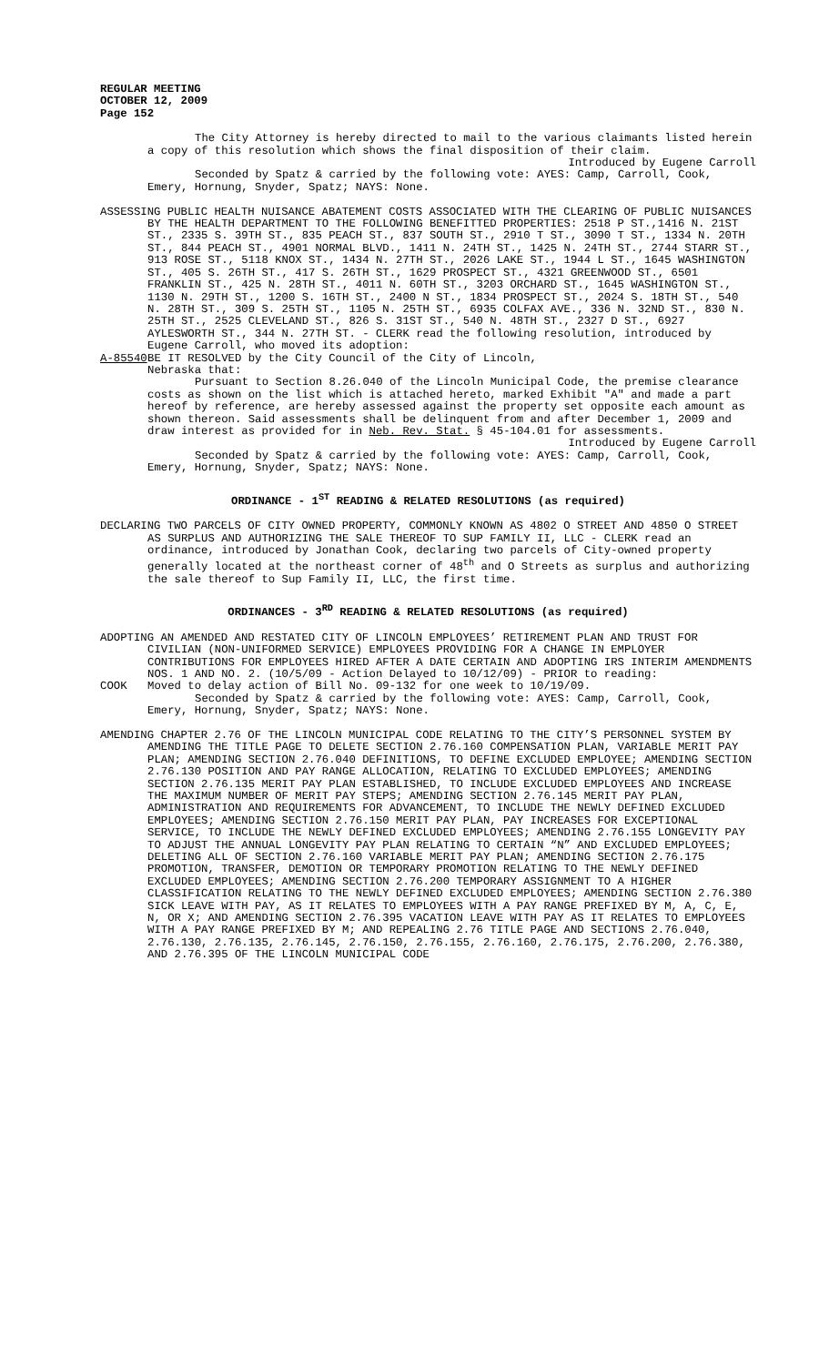REGULAR MEETING
OCTOBER 12, 2009
Page 152
The City Attorney is hereby directed to mail to the various claimants listed herein a copy of this resolution which shows the final disposition of their claim.
Introduced by Eugene Carroll
Seconded by Spatz & carried by the following vote: AYES: Camp, Carroll, Cook, Emery, Hornung, Snyder, Spatz; NAYS: None.
ASSESSING PUBLIC HEALTH NUISANCE ABATEMENT COSTS ASSOCIATED WITH THE CLEARING OF PUBLIC NUISANCES BY THE HEALTH DEPARTMENT TO THE FOLLOWING BENEFITTED PROPERTIES: 2518 P ST.,1416 N. 21ST ST., 2335 S. 39TH ST., 835 PEACH ST., 837 SOUTH ST., 2910 T ST., 3090 T ST., 1334 N. 20TH ST., 844 PEACH ST., 4901 NORMAL BLVD., 1411 N. 24TH ST., 1425 N. 24TH ST., 2744 STARR ST., 913 ROSE ST., 5118 KNOX ST., 1434 N. 27TH ST., 2026 LAKE ST., 1944 L ST., 1645 WASHINGTON ST., 405 S. 26TH ST., 417 S. 26TH ST., 1629 PROSPECT ST., 4321 GREENWOOD ST., 6501 FRANKLIN ST., 425 N. 28TH ST., 4011 N. 60TH ST., 3203 ORCHARD ST., 1645 WASHINGTON ST., 1130 N. 29TH ST., 1200 S. 16TH ST., 2400 N ST., 1834 PROSPECT ST., 2024 S. 18TH ST., 540 N. 28TH ST., 309 S. 25TH ST., 1105 N. 25TH ST., 6935 COLFAX AVE., 336 N. 32ND ST., 830 N. 25TH ST., 2525 CLEVELAND ST., 826 S. 31ST ST., 540 N. 48TH ST., 2327 D ST., 6927 AYLESWORTH ST., 344 N. 27TH ST. - CLERK read the following resolution, introduced by Eugene Carroll, who moved its adoption:
A-85540 BE IT RESOLVED by the City Council of the City of Lincoln,
Nebraska that:
Pursuant to Section 8.26.040 of the Lincoln Municipal Code, the premise clearance costs as shown on the list which is attached hereto, marked Exhibit "A" and made a part hereof by reference, are hereby assessed against the property set opposite each amount as shown thereon. Said assessments shall be delinquent from and after December 1, 2009 and draw interest as provided for in Neb. Rev. Stat. § 45-104.01 for assessments.
Introduced by Eugene Carroll
Seconded by Spatz & carried by the following vote: AYES: Camp, Carroll, Cook, Emery, Hornung, Snyder, Spatz; NAYS: None.
ORDINANCE - 1<sup>ST</sup> READING & RELATED RESOLUTIONS (as required)
DECLARING TWO PARCELS OF CITY OWNED PROPERTY, COMMONLY KNOWN AS 4802 O STREET AND 4850 O STREET AS SURPLUS AND AUTHORIZING THE SALE THEREOF TO SUP FAMILY II, LLC - CLERK read an ordinance, introduced by Jonathan Cook, declaring two parcels of City-owned property generally located at the northeast corner of 48<sup>th</sup> and O Streets as surplus and authorizing the sale thereof to Sup Family II, LLC, the first time.
ORDINANCES - 3<sup>RD</sup> READING & RELATED RESOLUTIONS (as required)
ADOPTING AN AMENDED AND RESTATED CITY OF LINCOLN EMPLOYEES’ RETIREMENT PLAN AND TRUST FOR CIVILIAN (NON-UNIFORMED SERVICE) EMPLOYEES PROVIDING FOR A CHANGE IN EMPLOYER CONTRIBUTIONS FOR EMPLOYEES HIRED AFTER A DATE CERTAIN AND ADOPTING IRS INTERIM AMENDMENTS NOS. 1 AND NO. 2. (10/5/09 - Action Delayed to 10/12/09) - PRIOR to reading:
COOK Moved to delay action of Bill No. 09-132 for one week to 10/19/09.
Seconded by Spatz & carried by the following vote: AYES: Camp, Carroll, Cook, Emery, Hornung, Snyder, Spatz; NAYS: None.
AMENDING CHAPTER 2.76 OF THE LINCOLN MUNICIPAL CODE RELATING TO THE CITY’S PERSONNEL SYSTEM BY AMENDING THE TITLE PAGE TO DELETE SECTION 2.76.160 COMPENSATION PLAN, VARIABLE MERIT PAY PLAN; AMENDING SECTION 2.76.040 DEFINITIONS, TO DEFINE EXCLUDED EMPLOYEE; AMENDING SECTION 2.76.130 POSITION AND PAY RANGE ALLOCATION, RELATING TO EXCLUDED EMPLOYEES; AMENDING SECTION 2.76.135 MERIT PAY PLAN ESTABLISHED, TO INCLUDE EXCLUDED EMPLOYEES AND INCREASE THE MAXIMUM NUMBER OF MERIT PAY STEPS; AMENDING SECTION 2.76.145 MERIT PAY PLAN, ADMINISTRATION AND REQUIREMENTS FOR ADVANCEMENT, TO INCLUDE THE NEWLY DEFINED EXCLUDED EMPLOYEES; AMENDING SECTION 2.76.150 MERIT PAY PLAN, PAY INCREASES FOR EXCEPTIONAL SERVICE, TO INCLUDE THE NEWLY DEFINED EXCLUDED EMPLOYEES; AMENDING 2.76.155 LONGEVITY PAY TO ADJUST THE ANNUAL LONGEVITY PAY PLAN RELATING TO CERTAIN “N” AND EXCLUDED EMPLOYEES; DELETING ALL OF SECTION 2.76.160 VARIABLE MERIT PAY PLAN; AMENDING SECTION 2.76.175 PROMOTION, TRANSFER, DEMOTION OR TEMPORARY PROMOTION RELATING TO THE NEWLY DEFINED EXCLUDED EMPLOYEES; AMENDING SECTION 2.76.200 TEMPORARY ASSIGNMENT TO A HIGHER CLASSIFICATION RELATING TO THE NEWLY DEFINED EXCLUDED EMPLOYEES; AMENDING SECTION 2.76.380 SICK LEAVE WITH PAY, AS IT RELATES TO EMPLOYEES WITH A PAY RANGE PREFIXED BY M, A, C, E, N, OR X; AND AMENDING SECTION 2.76.395 VACATION LEAVE WITH PAY AS IT RELATES TO EMPLOYEES WITH A PAY RANGE PREFIXED BY M; AND REPEALING 2.76 TITLE PAGE AND SECTIONS 2.76.040, 2.76.130, 2.76.135, 2.76.145, 2.76.150, 2.76.155, 2.76.160, 2.76.175, 2.76.200, 2.76.380, AND 2.76.395 OF THE LINCOLN MUNICIPAL CODE